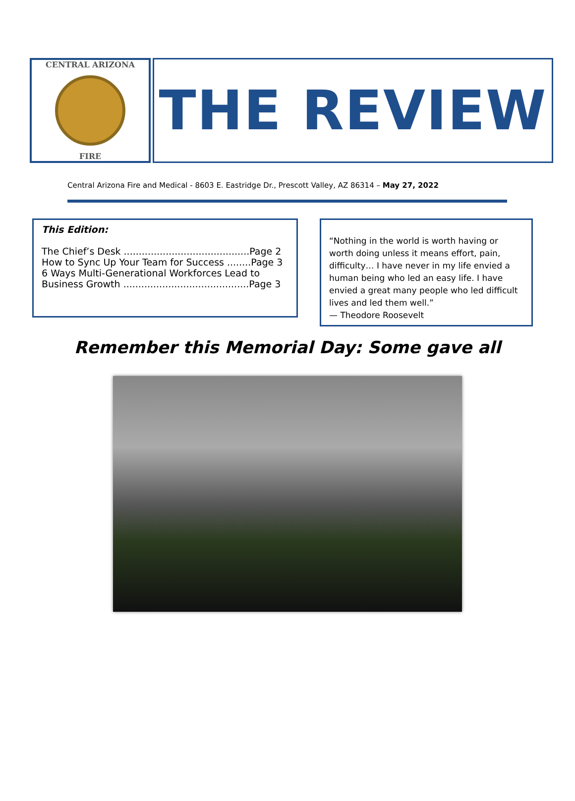CENTRAL ARIZONA
FIRE
THE REVIEW
Central Arizona Fire and Medical - 8603 E. Eastridge Dr., Prescott Valley, AZ 86314 – May 27, 2022
This Edition:
The Chief’s Desk ..........................................Page 2
How to Sync Up Your Team for Success ........Page 3
6 Ways Multi-Generational Workforces Lead to Business Growth ..........................................Page 3
“Nothing in the world is worth having or worth doing unless it means effort, pain, difficulty… I have never in my life envied a human being who led an easy life. I have envied a great many people who led difficult lives and led them well.”
— Theodore Roosevelt
Remember this Memorial Day: Some gave all